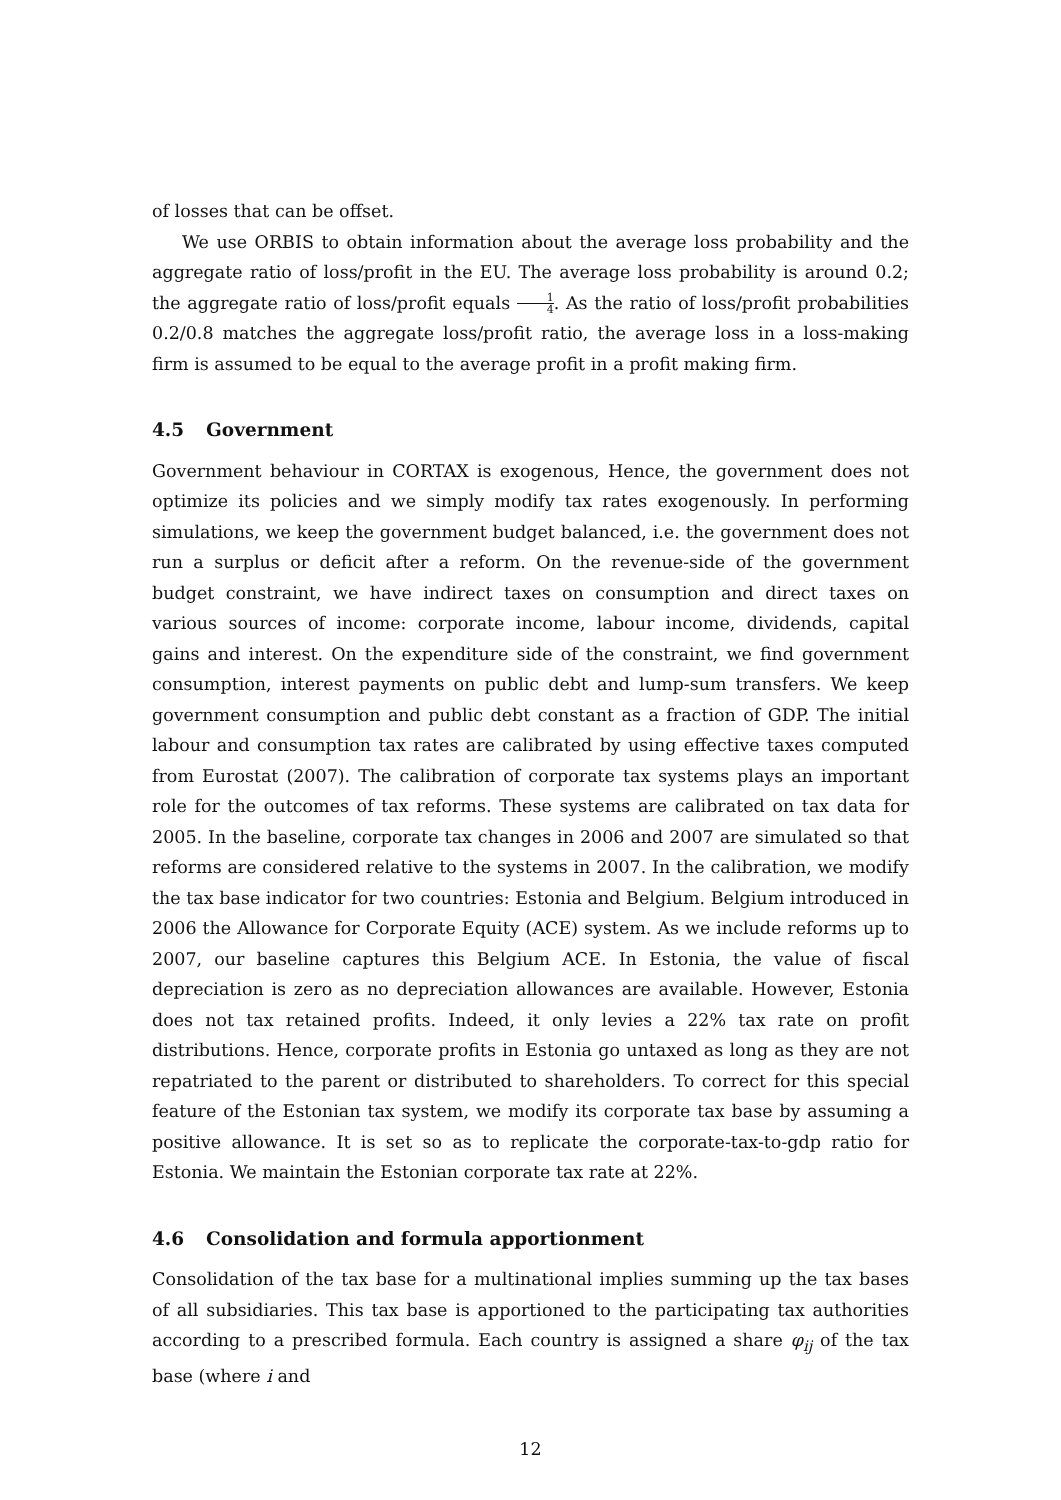of losses that can be offset.
We use ORBIS to obtain information about the average loss probability and the aggregate ratio of loss/profit in the EU. The average loss probability is around 0.2; the aggregate ratio of loss/profit equals 1 4. As the ratio of loss/profit probabilities 0.2/0.8 matches the aggregate loss/profit ratio, the average loss in a loss-making firm is assumed to be equal to the average profit in a profit making firm.
4.5 Government
Government behaviour in CORTAX is exogenous, Hence, the government does not optimize its policies and we simply modify tax rates exogenously. In performing simulations, we keep the government budget balanced, i.e. the government does not run a surplus or deficit after a reform. On the revenue-side of the government budget constraint, we have indirect taxes on consumption and direct taxes on various sources of income: corporate income, labour income, dividends, capital gains and interest. On the expenditure side of the constraint, we find government consumption, interest payments on public debt and lump-sum transfers. We keep government consumption and public debt constant as a fraction of GDP. The initial labour and consumption tax rates are calibrated by using effective taxes computed from Eurostat (2007). The calibration of corporate tax systems plays an important role for the outcomes of tax reforms. These systems are calibrated on tax data for 2005. In the baseline, corporate tax changes in 2006 and 2007 are simulated so that reforms are considered relative to the systems in 2007. In the calibration, we modify the tax base indicator for two countries: Estonia and Belgium. Belgium introduced in 2006 the Allowance for Corporate Equity (ACE) system. As we include reforms up to 2007, our baseline captures this Belgium ACE. In Estonia, the value of fiscal depreciation is zero as no depreciation allowances are available. However, Estonia does not tax retained profits. Indeed, it only levies a 22% tax rate on profit distributions. Hence, corporate profits in Estonia go untaxed as long as they are not repatriated to the parent or distributed to shareholders. To correct for this special feature of the Estonian tax system, we modify its corporate tax base by assuming a positive allowance. It is set so as to replicate the corporate-tax-to-gdp ratio for Estonia. We maintain the Estonian corporate tax rate at 22%.
4.6 Consolidation and formula apportionment
Consolidation of the tax base for a multinational implies summing up the tax bases of all subsidiaries. This tax base is apportioned to the participating tax authorities according to a prescribed formula. Each country is assigned a share φ<sub>ij</sub> of the tax base (where i and
12